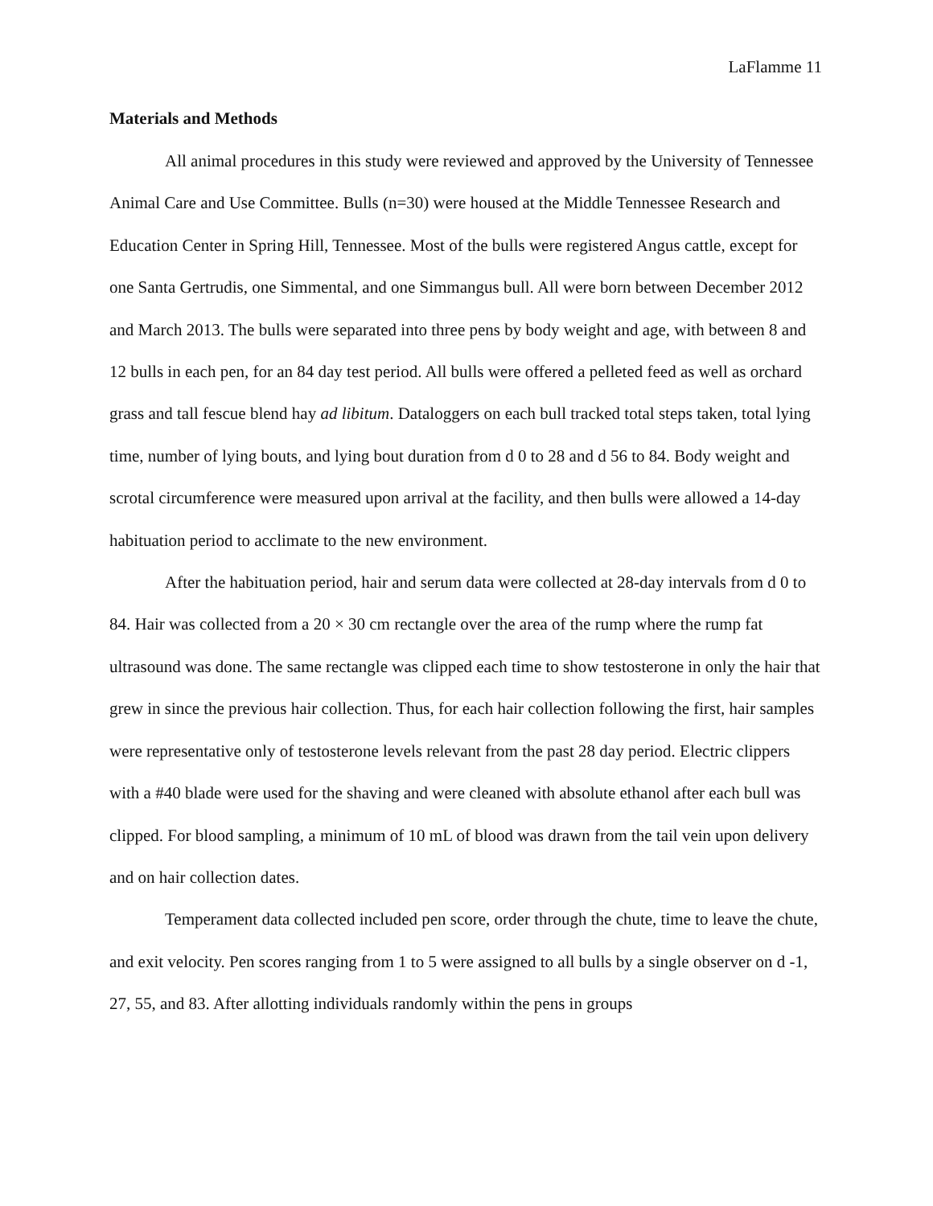LaFlamme 11
Materials and Methods
All animal procedures in this study were reviewed and approved by the University of Tennessee Animal Care and Use Committee. Bulls (n=30) were housed at the Middle Tennessee Research and Education Center in Spring Hill, Tennessee. Most of the bulls were registered Angus cattle, except for one Santa Gertrudis, one Simmental, and one Simmangus bull. All were born between December 2012 and March 2013. The bulls were separated into three pens by body weight and age, with between 8 and 12 bulls in each pen, for an 84 day test period. All bulls were offered a pelleted feed as well as orchard grass and tall fescue blend hay ad libitum. Dataloggers on each bull tracked total steps taken, total lying time, number of lying bouts, and lying bout duration from d 0 to 28 and d 56 to 84. Body weight and scrotal circumference were measured upon arrival at the facility, and then bulls were allowed a 14-day habituation period to acclimate to the new environment.
After the habituation period, hair and serum data were collected at 28-day intervals from d 0 to 84. Hair was collected from a 20 × 30 cm rectangle over the area of the rump where the rump fat ultrasound was done. The same rectangle was clipped each time to show testosterone in only the hair that grew in since the previous hair collection. Thus, for each hair collection following the first, hair samples were representative only of testosterone levels relevant from the past 28 day period. Electric clippers with a #40 blade were used for the shaving and were cleaned with absolute ethanol after each bull was clipped. For blood sampling, a minimum of 10 mL of blood was drawn from the tail vein upon delivery and on hair collection dates.
Temperament data collected included pen score, order through the chute, time to leave the chute, and exit velocity. Pen scores ranging from 1 to 5 were assigned to all bulls by a single observer on d -1, 27, 55, and 83. After allotting individuals randomly within the pens in groups